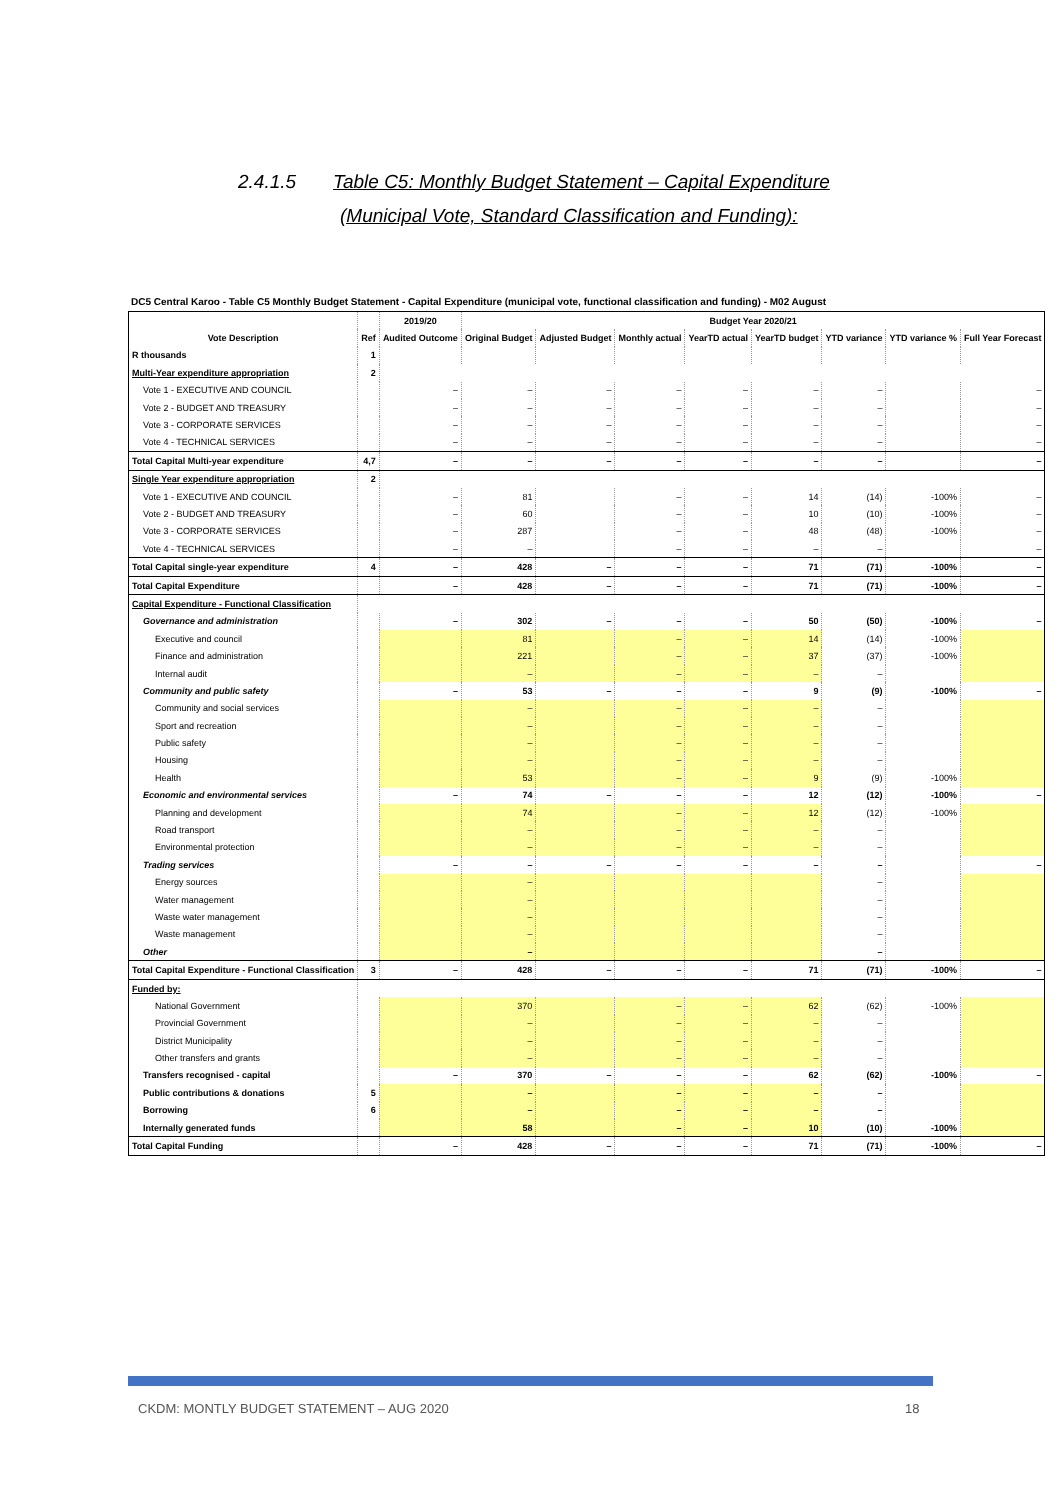2.4.1.5 Table C5: Monthly Budget Statement – Capital Expenditure
(Municipal Vote, Standard Classification and Funding):
DC5 Central Karoo - Table C5 Monthly Budget Statement - Capital Expenditure (municipal vote, functional classification and funding) - M02 August
| | | 2019/20 | Budget Year 2020/21 | | | | | | | |
| --- | --- | --- | --- | --- | --- | --- | --- | --- | --- | --- |
| Vote Description | Ref | Audited Outcome | Original Budget | Adjusted Budget | Monthly actual | YearTD actual | YearTD budget | YTD variance | YTD variance % | Full Year Forecast |
| R thousands | 1 | | | | | | | | | |
| Multi-Year expenditure appropriation | 2 | | | | | | | | | |
| Vote 1 - EXECUTIVE AND COUNCIL | | – | – | – | – | – | – | – | | – |
| Vote 2 - BUDGET AND TREASURY | | – | – | – | – | – | – | – | | – |
| Vote 3 - CORPORATE SERVICES | | – | – | – | – | – | – | – | | – |
| Vote 4 - TECHNICAL SERVICES | | – | – | – | – | – | – | – | | – |
| Total Capital Multi-year expenditure | 4,7 | – | – | – | – | – | – | – | | – |
| Single Year expenditure appropriation | 2 | | | | | | | | | |
| Vote 1 - EXECUTIVE AND COUNCIL | | – | 81 | | – | – | 14 | (14) | -100% | – |
| Vote 2 - BUDGET AND TREASURY | | – | 60 | | – | – | 10 | (10) | -100% | – |
| Vote 3 - CORPORATE SERVICES | | – | 287 | | – | – | 48 | (48) | -100% | – |
| Vote 4 - TECHNICAL SERVICES | | – | – | | – | – | – | – | | – |
| Total Capital single-year expenditure | 4 | – | 428 | – | – | – | 71 | (71) | -100% | – |
| Total Capital Expenditure | | – | 428 | – | – | – | 71 | (71) | -100% | – |
| Capital Expenditure - Functional Classification | | | | | | | | | | |
| Governance and administration | | – | 302 | – | – | – | 50 | (50) | -100% | – |
| Executive and council | | | 81 | | – | – | 14 | (14) | -100% | |
| Finance and administration | | | 221 | | – | – | 37 | (37) | -100% | |
| Internal audit | | | – | | – | – | – | – | | |
| Community and public safety | | – | 53 | – | – | – | 9 | (9) | -100% | – |
| Community and social services | | | – | | – | – | – | – | | |
| Sport and recreation | | | – | | – | – | – | – | | |
| Public safety | | | – | | – | – | – | – | | |
| Housing | | | – | | – | – | – | – | | |
| Health | | | 53 | | – | – | 9 | (9) | -100% | |
| Economic and environmental services | | – | 74 | – | – | – | 12 | (12) | -100% | – |
| Planning and development | | | 74 | | – | – | 12 | (12) | -100% | |
| Road transport | | | – | | – | – | – | – | | |
| Environmental protection | | | – | | – | – | – | – | | |
| Trading services | | – | – | – | – | – | – | – | | – |
| Energy sources | | | – | | | | | – | | |
| Water management | | | – | | | | | – | | |
| Waste water management | | | – | | | | | – | | |
| Waste management | | | – | | | | | – | | |
| Other | | | – | | | | | – | | |
| Total Capital Expenditure - Functional Classification | 3 | – | 428 | – | – | – | 71 | (71) | -100% | – |
| Funded by: | | | | | | | | | | |
| National Government | | | 370 | | – | – | 62 | (62) | -100% | |
| Provincial Government | | | – | | – | – | – | – | | |
| District Municipality | | | – | | – | – | – | – | | |
| Other transfers and grants | | | – | | – | – | – | – | | |
| Transfers recognised - capital | | – | 370 | – | – | – | 62 | (62) | -100% | – |
| Public contributions & donations | 5 | | – | | – | – | – | – | | |
| Borrowing | 6 | | – | | – | – | – | – | | |
| Internally generated funds | | | 58 | | – | – | 10 | (10) | -100% | |
| Total Capital Funding | | – | 428 | – | – | – | 71 | (71) | -100% | – |
CKDM: MONTLY BUDGET STATEMENT – AUG 2020
18